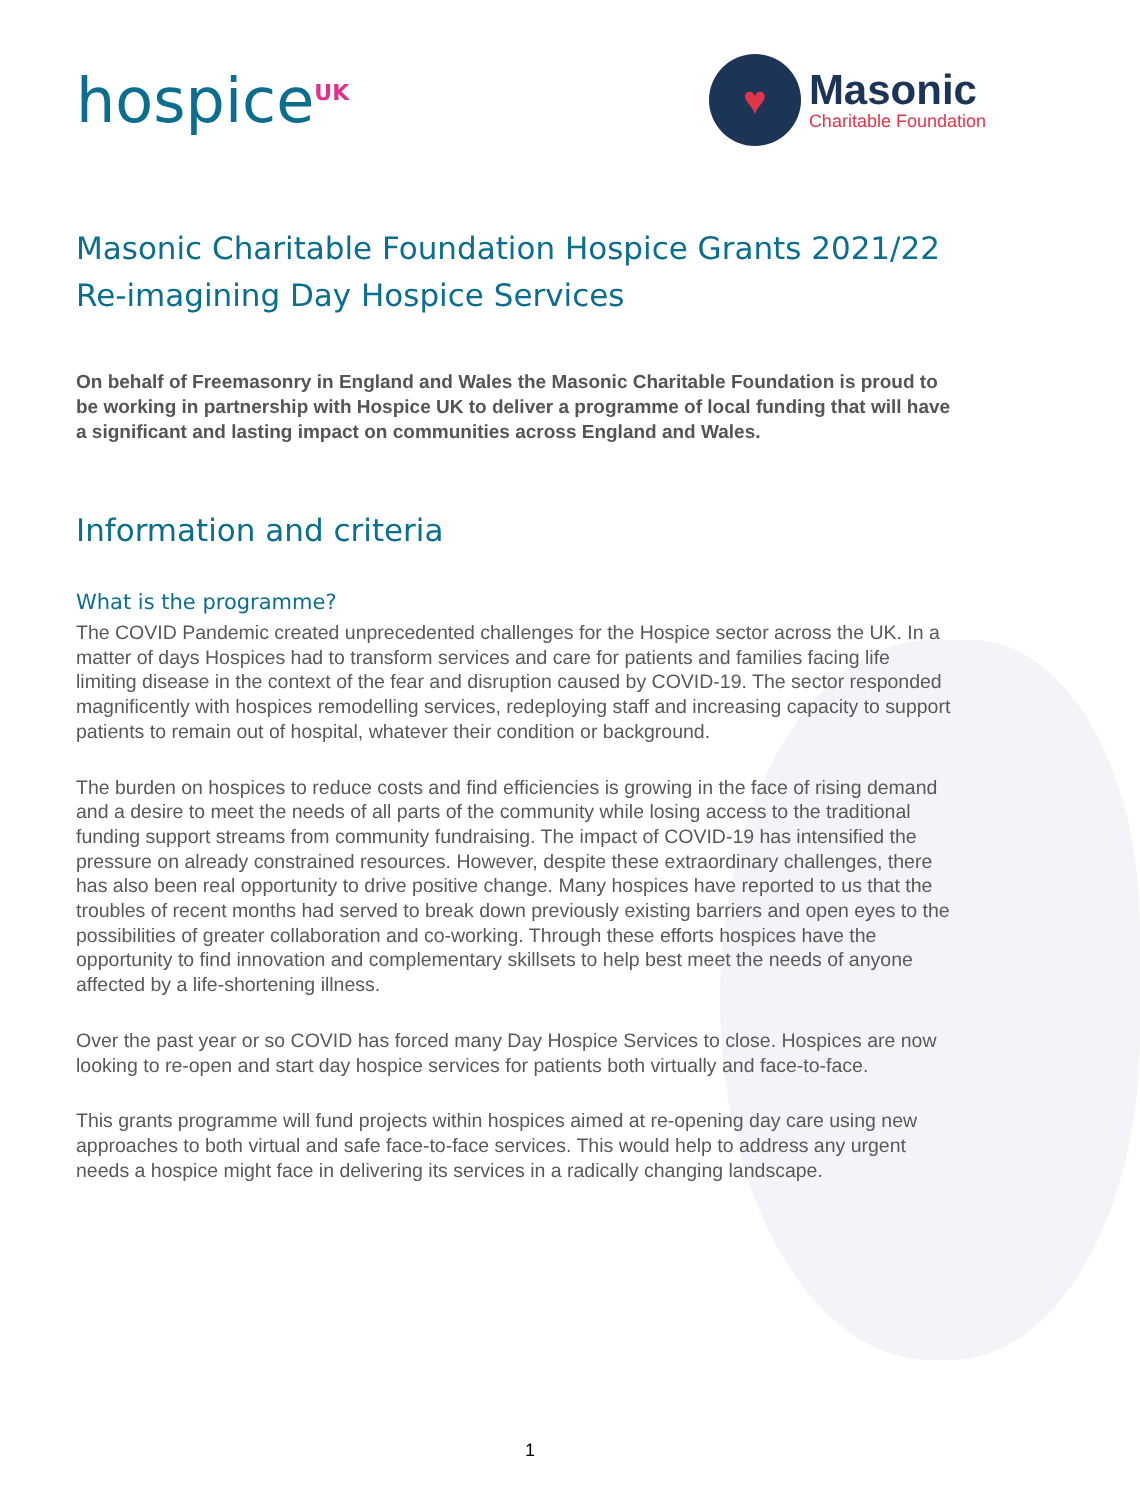hospice<sup>UK</sup>
♥
Masonic
Charitable Foundation
Masonic Charitable Foundation Hospice Grants 2021/22
Re-imagining Day Hospice Services
On behalf of Freemasonry in England and Wales the Masonic Charitable Foundation is proud to be working in partnership with Hospice UK to deliver a programme of local funding that will have a significant and lasting impact on communities across England and Wales.
Information and criteria
What is the programme?
The COVID Pandemic created unprecedented challenges for the Hospice sector across the UK. In a matter of days Hospices had to transform services and care for patients and families facing life limiting disease in the context of the fear and disruption caused by COVID-19. The sector responded magnificently with hospices remodelling services, redeploying staff and increasing capacity to support patients to remain out of hospital, whatever their condition or background.
The burden on hospices to reduce costs and find efficiencies is growing in the face of rising demand and a desire to meet the needs of all parts of the community while losing access to the traditional funding support streams from community fundraising. The impact of COVID-19 has intensified the pressure on already constrained resources. However, despite these extraordinary challenges, there has also been real opportunity to drive positive change. Many hospices have reported to us that the troubles of recent months had served to break down previously existing barriers and open eyes to the possibilities of greater collaboration and co-working. Through these efforts hospices have the opportunity to find innovation and complementary skillsets to help best meet the needs of anyone affected by a life-shortening illness.
Over the past year or so COVID has forced many Day Hospice Services to close. Hospices are now looking to re-open and start day hospice services for patients both virtually and face-to-face.
This grants programme will fund projects within hospices aimed at re-opening day care using new approaches to both virtual and safe face-to-face services. This would help to address any urgent needs a hospice might face in delivering its services in a radically changing landscape.
1